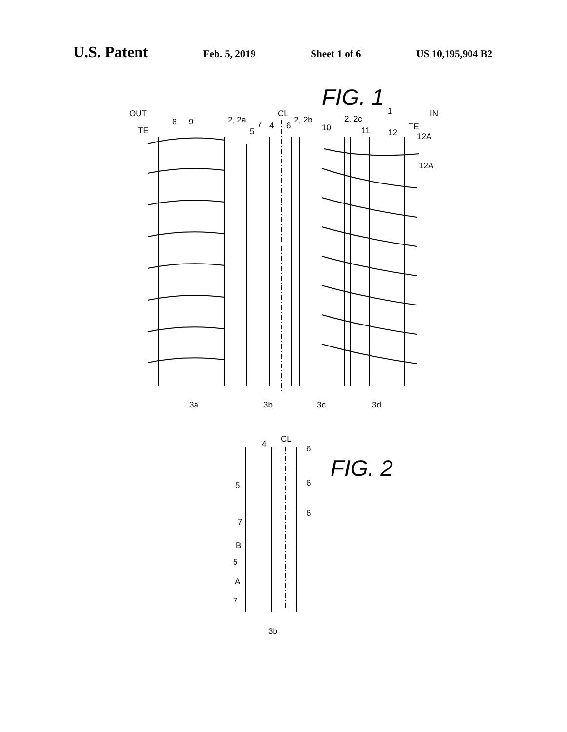U.S. Patent Feb. 5, 2019 Sheet 1 of 6 US 10,195,904 B2
FIG. 1
OUT
IN
1
CL
TE
8
9
2, 2a
5
7
4
6
2, 2b
10
2, 2c
11
12
TE
12A
12A
3a
3b
3c
3d
4
CL
6
6
6
5
7
B
5
A
7
3b
FIG. 2